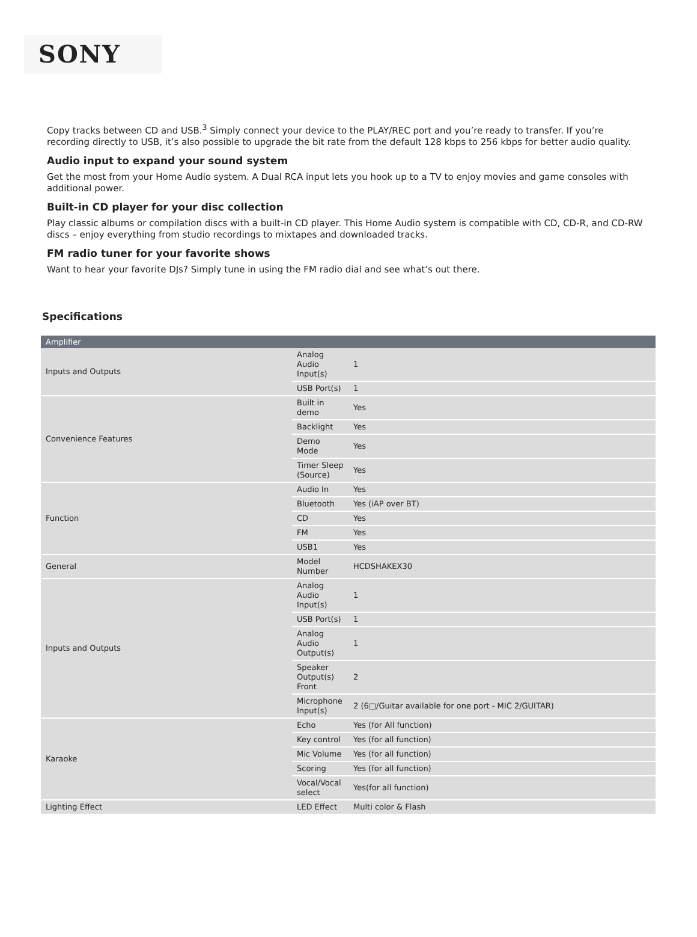SONY
Copy tracks between CD and USB.<sup>3</sup> Simply connect your device to the PLAY/REC port and you’re ready to transfer. If you’re recording directly to USB, it’s also possible to upgrade the bit rate from the default 128 kbps to 256 kbps for better audio quality.
Audio input to expand your sound system
Get the most from your Home Audio system. A Dual RCA input lets you hook up to a TV to enjoy movies and game consoles with additional power.
Built-in CD player for your disc collection
Play classic albums or compilation discs with a built-in CD player. This Home Audio system is compatible with CD, CD-R, and CD-RW discs – enjoy everything from studio recordings to mixtapes and downloaded tracks.
FM radio tuner for your favorite shows
Want to hear your favorite DJs? Simply tune in using the FM radio dial and see what’s out there.
Specifications
| Amplifier | | |
| --- | --- | --- |
| Inputs and Outputs | Analog Audio Input(s) | 1 |
| | USB Port(s) | 1 |
| Convenience Features | Built in demo | Yes |
| | Backlight | Yes |
| | Demo Mode | Yes |
| | Timer Sleep (Source) | Yes |
| Function | Audio In | Yes |
| | Bluetooth | Yes (iAP over BT) |
| | CD | Yes |
| | FM | Yes |
| | USB1 | Yes |
| General | Model Number | HCDSHAKEX30 |
| Inputs and Outputs | Analog Audio Input(s) | 1 |
| | USB Port(s) | 1 |
| | Analog Audio Output(s) | 1 |
| | Speaker Output(s) Front | 2 |
| | Microphone Input(s) | 2 (6□/Guitar available for one port - MIC 2/GUITAR) |
| Karaoke | Echo | Yes (for All function) |
| | Key control | Yes (for all function) |
| | Mic Volume | Yes (for all function) |
| | Scoring | Yes (for all function) |
| | Vocal/Vocal select | Yes(for all function) |
| Lighting Effect | LED Effect | Multi color & Flash |